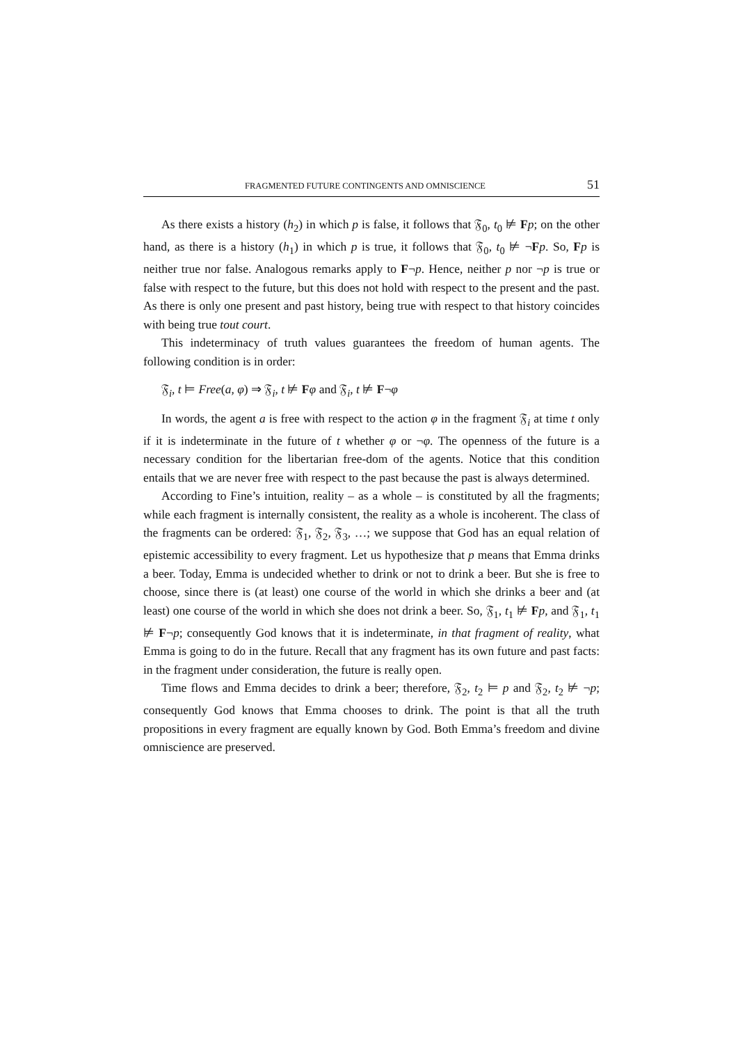FRAGMENTED FUTURE CONTINGENTS AND OMNISCIENCE 51
As there exists a history (h<sub>2</sub>) in which p is false, it follows that 𝔉<sub>0</sub>, t<sub>0</sub> ⊭ Fp; on the other hand, as there is a history (h<sub>1</sub>) in which p is true, it follows that 𝔉<sub>0</sub>, t<sub>0</sub> ⊭ ¬Fp. So, Fp is neither true nor false. Analogous remarks apply to F¬p. Hence, neither p nor ¬p is true or false with respect to the future, but this does not hold with respect to the present and the past. As there is only one present and past history, being true with respect to that history coincides with being true tout court.
This indeterminacy of truth values guarantees the freedom of human agents. The following condition is in order:
𝔉<sub>i</sub>, t ⊨ Free(a, φ) ⇒ 𝔉<sub>i</sub>, t ⊭ Fφ and 𝔉<sub>i</sub>, t ⊭ F¬φ
In words, the agent a is free with respect to the action φ in the fragment 𝔉<sub>i</sub> at time t only if it is indeterminate in the future of t whether φ or ¬φ. The openness of the future is a necessary condition for the libertarian free-dom of the agents. Notice that this condition entails that we are never free with respect to the past because the past is always determined.
According to Fine’s intuition, reality – as a whole – is constituted by all the fragments; while each fragment is internally consistent, the reality as a whole is incoherent. The class of the fragments can be ordered: 𝔉<sub>1</sub>, 𝔉<sub>2</sub>, 𝔉<sub>3</sub>, …; we suppose that God has an equal relation of epistemic accessibility to every fragment. Let us hypothesize that p means that Emma drinks a beer. Today, Emma is undecided whether to drink or not to drink a beer. But she is free to choose, since there is (at least) one course of the world in which she drinks a beer and (at least) one course of the world in which she does not drink a beer. So, 𝔉<sub>1</sub>, t<sub>1</sub> ⊭ Fp, and 𝔉<sub>1</sub>, t<sub>1</sub> ⊭ F¬p; consequently God knows that it is indeterminate, in that fragment of reality, what Emma is going to do in the future. Recall that any fragment has its own future and past facts: in the fragment under consideration, the future is really open.
Time flows and Emma decides to drink a beer; therefore, 𝔉<sub>2</sub>, t<sub>2</sub> ⊨ p and 𝔉<sub>2</sub>, t<sub>2</sub> ⊭ ¬p; consequently God knows that Emma chooses to drink. The point is that all the truth propositions in every fragment are equally known by God. Both Emma’s freedom and divine omniscience are preserved.